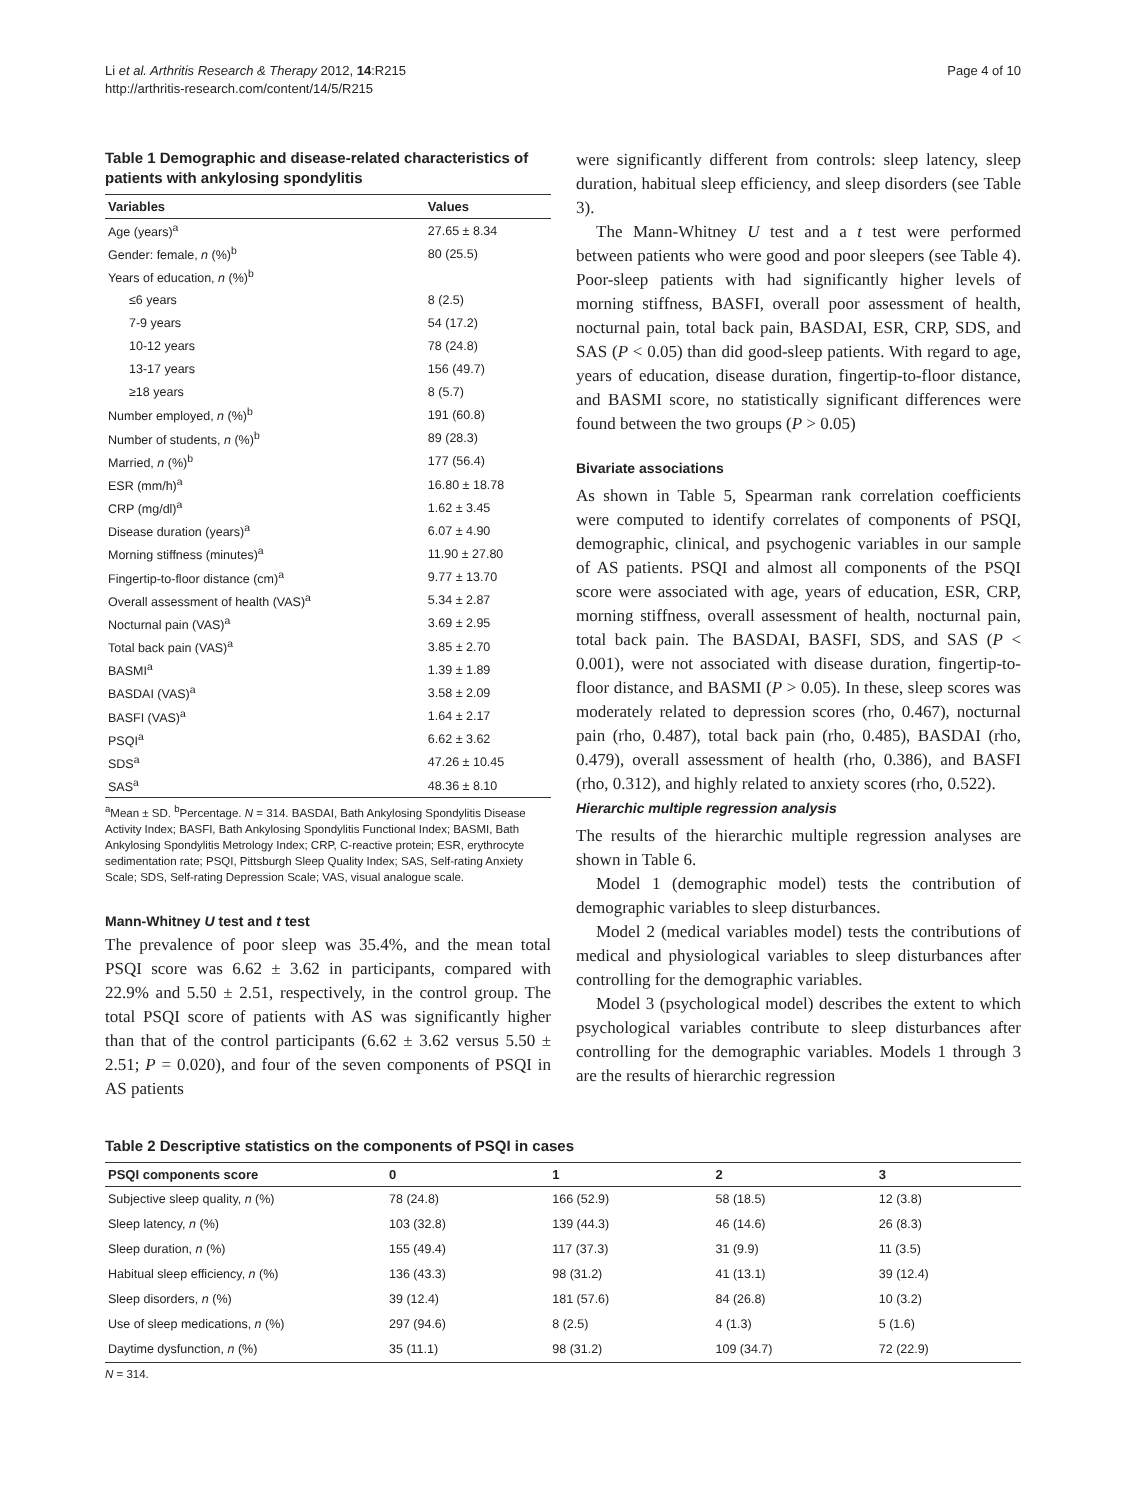Li et al. Arthritis Research & Therapy 2012, 14:R215
http://arthritis-research.com/content/14/5/R215
Page 4 of 10
Table 1 Demographic and disease-related characteristics of patients with ankylosing spondylitis
| Variables | Values |
| --- | --- |
| Age (years)<sup>a</sup> | 27.65 ± 8.34 |
| Gender: female, n (%)<sup>b</sup> | 80 (25.5) |
| Years of education, n (%)<sup>b</sup> | |
| ≤6 years | 8 (2.5) |
| 7-9 years | 54 (17.2) |
| 10-12 years | 78 (24.8) |
| 13-17 years | 156 (49.7) |
| ≥18 years | 8 (5.7) |
| Number employed, n (%)<sup>b</sup> | 191 (60.8) |
| Number of students, n (%)<sup>b</sup> | 89 (28.3) |
| Married, n (%)<sup>b</sup> | 177 (56.4) |
| ESR (mm/h)<sup>a</sup> | 16.80 ± 18.78 |
| CRP (mg/dl)<sup>a</sup> | 1.62 ± 3.45 |
| Disease duration (years)<sup>a</sup> | 6.07 ± 4.90 |
| Morning stiffness (minutes)<sup>a</sup> | 11.90 ± 27.80 |
| Fingertip-to-floor distance (cm)<sup>a</sup> | 9.77 ± 13.70 |
| Overall assessment of health (VAS)<sup>a</sup> | 5.34 ± 2.87 |
| Nocturnal pain (VAS)<sup>a</sup> | 3.69 ± 2.95 |
| Total back pain (VAS)<sup>a</sup> | 3.85 ± 2.70 |
| BASMI<sup>a</sup> | 1.39 ± 1.89 |
| BASDAI (VAS)<sup>a</sup> | 3.58 ± 2.09 |
| BASFI (VAS)<sup>a</sup> | 1.64 ± 2.17 |
| PSQI<sup>a</sup> | 6.62 ± 3.62 |
| SDS<sup>a</sup> | 47.26 ± 10.45 |
| SAS<sup>a</sup> | 48.36 ± 8.10 |
<sup>a</sup> Mean ± SD. <sup>b</sup>Percentage. N = 314. BASDAI, Bath Ankylosing Spondylitis Disease Activity Index; BASFI, Bath Ankylosing Spondylitis Functional Index; BASMI, Bath Ankylosing Spondylitis Metrology Index; CRP, C-reactive protein; ESR, erythrocyte sedimentation rate; PSQI, Pittsburgh Sleep Quality Index; SAS, Self-rating Anxiety Scale; SDS, Self-rating Depression Scale; VAS, visual analogue scale.
Mann-Whitney U test and t test
The prevalence of poor sleep was 35.4%, and the mean total PSQI score was 6.62 ± 3.62 in participants, compared with 22.9% and 5.50 ± 2.51, respectively, in the control group. The total PSQI score of patients with AS was significantly higher than that of the control participants (6.62 ± 3.62 versus 5.50 ± 2.51; P = 0.020), and four of the seven components of PSQI in AS patients
were significantly different from controls: sleep latency, sleep duration, habitual sleep efficiency, and sleep disorders (see Table 3).
The Mann-Whitney U test and a t test were performed between patients who were good and poor sleepers (see Table 4). Poor-sleep patients with had significantly higher levels of morning stiffness, BASFI, overall poor assessment of health, nocturnal pain, total back pain, BASDAI, ESR, CRP, SDS, and SAS (P < 0.05) than did good-sleep patients. With regard to age, years of education, disease duration, fingertip-to-floor distance, and BASMI score, no statistically significant differences were found between the two groups (P > 0.05)
Bivariate associations
As shown in Table 5, Spearman rank correlation coefficients were computed to identify correlates of components of PSQI, demographic, clinical, and psychogenic variables in our sample of AS patients. PSQI and almost all components of the PSQI score were associated with age, years of education, ESR, CRP, morning stiffness, overall assessment of health, nocturnal pain, total back pain. The BASDAI, BASFI, SDS, and SAS (P < 0.001), were not associated with disease duration, fingertip-to-floor distance, and BASMI (P > 0.05). In these, sleep scores was moderately related to depression scores (rho, 0.467), nocturnal pain (rho, 0.487), total back pain (rho, 0.485), BASDAI (rho, 0.479), overall assessment of health (rho, 0.386), and BASFI (rho, 0.312), and highly related to anxiety scores (rho, 0.522).
Hierarchic multiple regression analysis
The results of the hierarchic multiple regression analyses are shown in Table 6.
Model 1 (demographic model) tests the contribution of demographic variables to sleep disturbances.
Model 2 (medical variables model) tests the contributions of medical and physiological variables to sleep disturbances after controlling for the demographic variables.
Model 3 (psychological model) describes the extent to which psychological variables contribute to sleep disturbances after controlling for the demographic variables. Models 1 through 3 are the results of hierarchic regression
Table 2 Descriptive statistics on the components of PSQI in cases
| PSQI components score | 0 | 1 | 2 | 3 |
| --- | --- | --- | --- | --- |
| Subjective sleep quality, n (%) | 78 (24.8) | 166 (52.9) | 58 (18.5) | 12 (3.8) |
| Sleep latency, n (%) | 103 (32.8) | 139 (44.3) | 46 (14.6) | 26 (8.3) |
| Sleep duration, n (%) | 155 (49.4) | 117 (37.3) | 31 (9.9) | 11 (3.5) |
| Habitual sleep efficiency, n (%) | 136 (43.3) | 98 (31.2) | 41 (13.1) | 39 (12.4) |
| Sleep disorders, n (%) | 39 (12.4) | 181 (57.6) | 84 (26.8) | 10 (3.2) |
| Use of sleep medications, n (%) | 297 (94.6) | 8 (2.5) | 4 (1.3) | 5 (1.6) |
| Daytime dysfunction, n (%) | 35 (11.1) | 98 (31.2) | 109 (34.7) | 72 (22.9) |
N = 314.